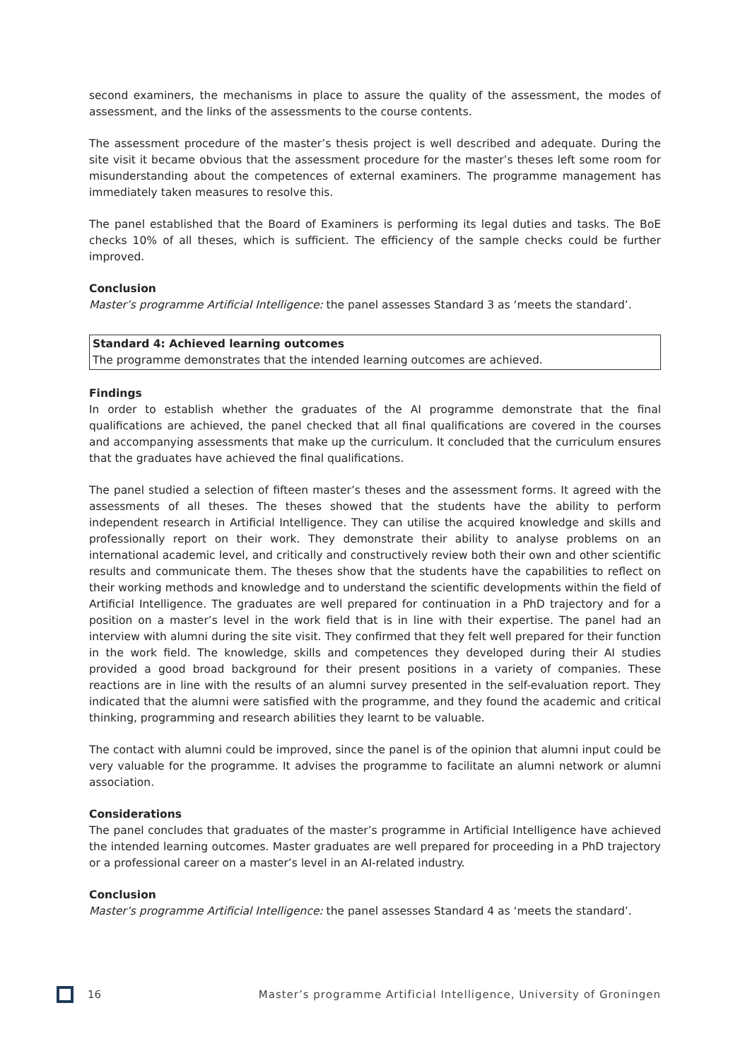second examiners, the mechanisms in place to assure the quality of the assessment, the modes of assessment, and the links of the assessments to the course contents.
The assessment procedure of the master’s thesis project is well described and adequate. During the site visit it became obvious that the assessment procedure for the master’s theses left some room for misunderstanding about the competences of external examiners. The programme management has immediately taken measures to resolve this.
The panel established that the Board of Examiners is performing its legal duties and tasks. The BoE checks 10% of all theses, which is sufficient. The efficiency of the sample checks could be further improved.
Conclusion
Master’s programme Artificial Intelligence: the panel assesses Standard 3 as ‘meets the standard’.
Standard 4: Achieved learning outcomes
The programme demonstrates that the intended learning outcomes are achieved.
Findings
In order to establish whether the graduates of the AI programme demonstrate that the final qualifications are achieved, the panel checked that all final qualifications are covered in the courses and accompanying assessments that make up the curriculum. It concluded that the curriculum ensures that the graduates have achieved the final qualifications.
The panel studied a selection of fifteen master’s theses and the assessment forms. It agreed with the assessments of all theses. The theses showed that the students have the ability to perform independent research in Artificial Intelligence. They can utilise the acquired knowledge and skills and professionally report on their work. They demonstrate their ability to analyse problems on an international academic level, and critically and constructively review both their own and other scientific results and communicate them. The theses show that the students have the capabilities to reflect on their working methods and knowledge and to understand the scientific developments within the field of Artificial Intelligence. The graduates are well prepared for continuation in a PhD trajectory and for a position on a master’s level in the work field that is in line with their expertise. The panel had an interview with alumni during the site visit. They confirmed that they felt well prepared for their function in the work field. The knowledge, skills and competences they developed during their AI studies provided a good broad background for their present positions in a variety of companies. These reactions are in line with the results of an alumni survey presented in the self-evaluation report. They indicated that the alumni were satisfied with the programme, and they found the academic and critical thinking, programming and research abilities they learnt to be valuable.
The contact with alumni could be improved, since the panel is of the opinion that alumni input could be very valuable for the programme. It advises the programme to facilitate an alumni network or alumni association.
Considerations
The panel concludes that graduates of the master’s programme in Artificial Intelligence have achieved the intended learning outcomes. Master graduates are well prepared for proceeding in a PhD trajectory or a professional career on a master’s level in an AI-related industry.
Conclusion
Master’s programme Artificial Intelligence: the panel assesses Standard 4 as ‘meets the standard’.
16 Master’s programme Artificial Intelligence, University of Groningen